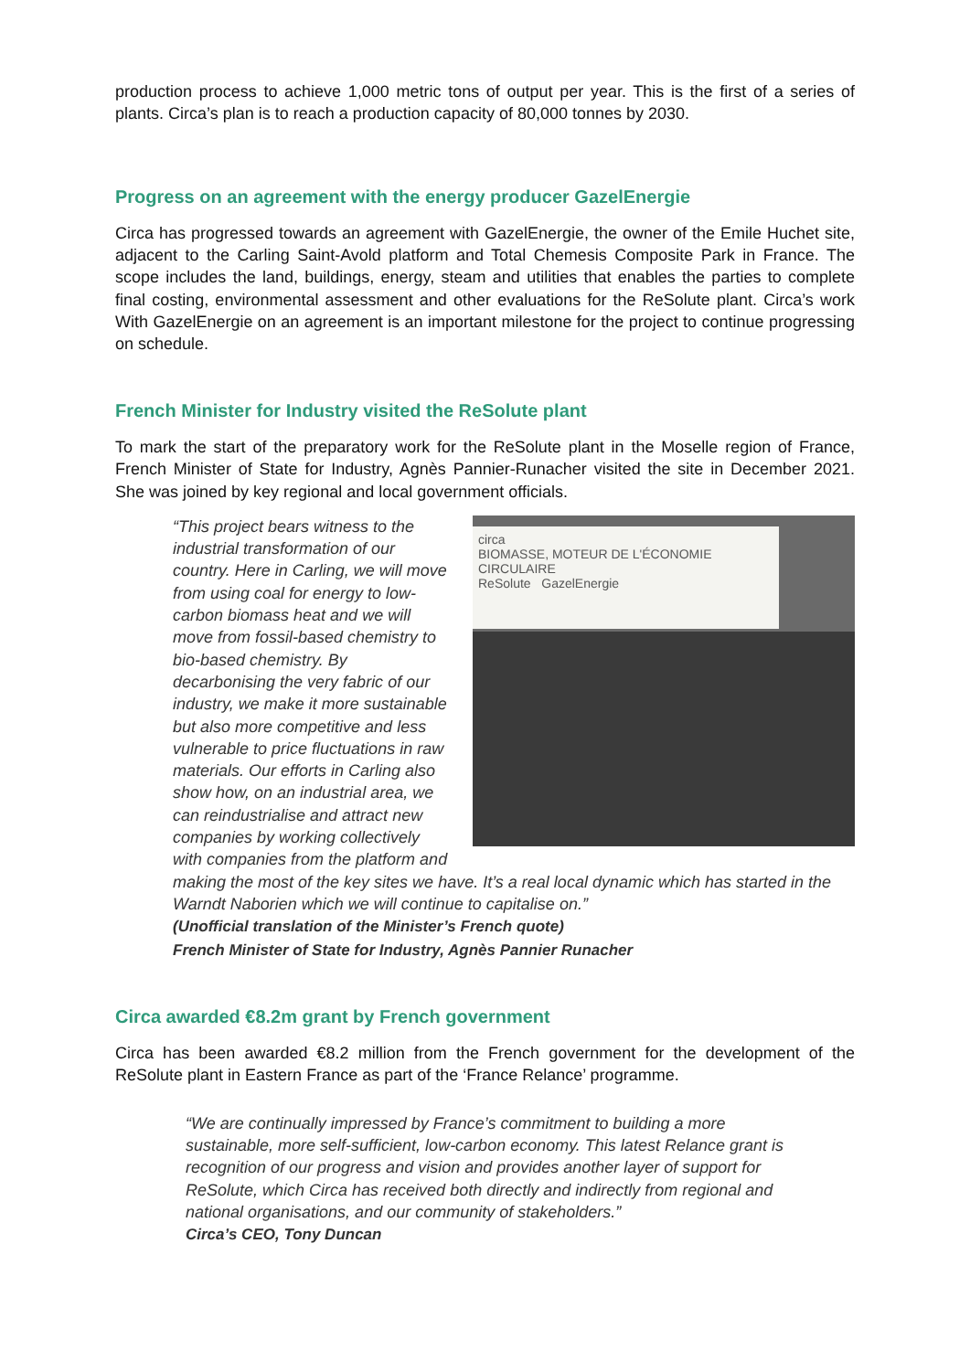production process to achieve 1,000 metric tons of output per year. This is the first of a series of plants. Circa’s plan is to reach a production capacity of 80,000 tonnes by 2030.
Progress on an agreement with the energy producer GazelEnergie
Circa has progressed towards an agreement with GazelEnergie, the owner of the Emile Huchet site, adjacent to the Carling Saint-Avold platform and Total Chemesis Composite Park in France. The scope includes the land, buildings, energy, steam and utilities that enables the parties to complete final costing, environmental assessment and other evaluations for the ReSolute plant. Circa’s work With GazelEnergie on an agreement is an important milestone for the project to continue progressing on schedule.
French Minister for Industry visited the ReSolute plant
To mark the start of the preparatory work for the ReSolute plant in the Moselle region of France, French Minister of State for Industry, Agnès Pannier-Runacher visited the site in December 2021. She was joined by key regional and local government officials.
circa
BIOMASSE, MOTEUR DE L'ÉCONOMIE CIRCULAIRE
ReSolute GazelEnergie
“This project bears witness to the industrial transformation of our country. Here in Carling, we will move from using coal for energy to low-carbon biomass heat and we will move from fossil-based chemistry to bio-based chemistry. By decarbonising the very fabric of our industry, we make it more sustainable but also more competitive and less vulnerable to price fluctuations in raw materials. Our efforts in Carling also show how, on an industrial area, we can reindustrialise and attract new companies by working collectively with companies from the platform and making the most of the key sites we have. It’s a real local dynamic which has started in the Warndt Naborien which we will continue to capitalise on.”
(Unofficial translation of the Minister’s French quote)
French Minister of State for Industry, Agnès Pannier Runacher
Circa awarded €8.2m grant by French government
Circa has been awarded €8.2 million from the French government for the development of the ReSolute plant in Eastern France as part of the ‘France Relance’ programme.
“We are continually impressed by France’s commitment to building a more sustainable, more self-sufficient, low-carbon economy. This latest Relance grant is recognition of our progress and vision and provides another layer of support for ReSolute, which Circa has received both directly and indirectly from regional and national organisations, and our community of stakeholders.”
Circa’s CEO, Tony Duncan